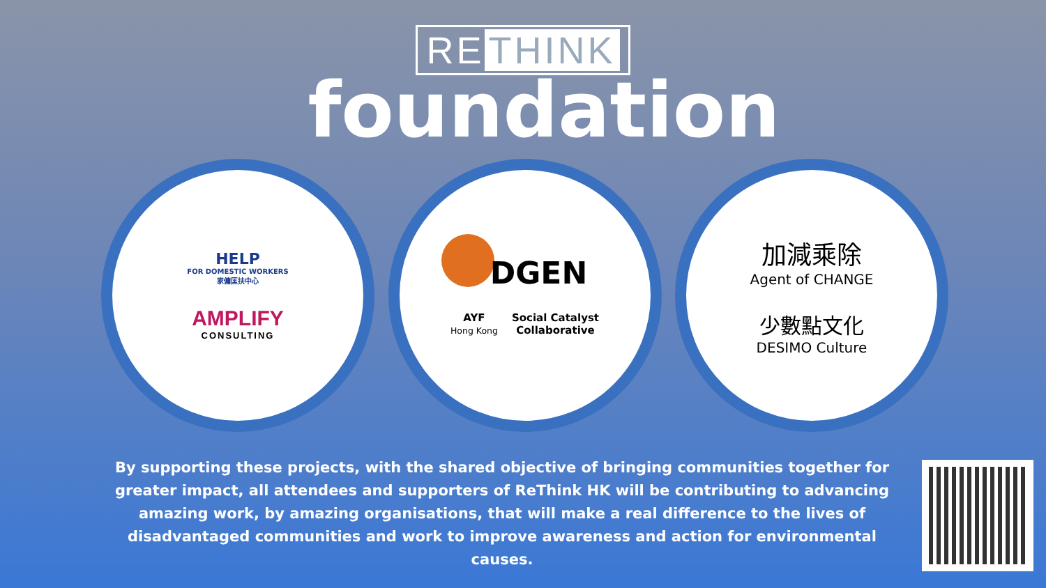RE THINK
foundation
HELP
FOR DOMESTIC WORKERS
家傭匡扶中心
AMPLIFY
CONSULTING
DGEN
AYF
Hong Kong
Social Catalyst
Collaborative
加減乘除
Agent of CHANGE
少數點文化
DESIMO Culture
By supporting these projects, with the shared objective of bringing communities together for greater impact, all attendees and supporters of ReThink HK will be contributing to advancing amazing work, by amazing organisations, that will make a real difference to the lives of disadvantaged communities and work to improve awareness and action for environmental causes.